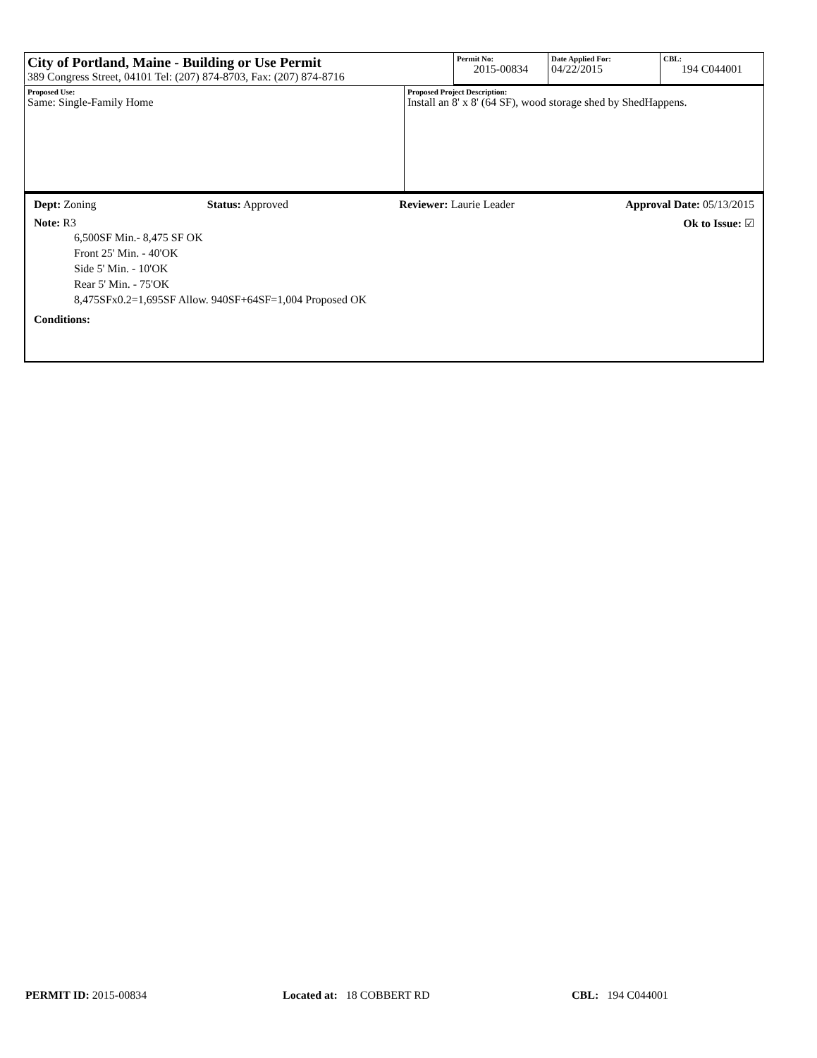| City of Portland, Maine - Building or Use Permit 389 Congress Street, 04101 Tel: (207) 874-8703, Fax: (207) 874-8716 | Permit No: 2015-00834 | Date Applied For: 04/22/2015 | CBL: 194 C044001 |
| Proposed Use: Same: Single-Family Home | Proposed Project Description: Install an 8' x 8' (64 SF), wood storage shed by ShedHappens. |
Dept: Zoning Status: Approved Reviewer: Laurie Leader Approval Date: 05/13/2015
Note: R3 Ok to Issue: ☑
6,500SF Min.- 8,475 SF OK
Front 25' Min. - 40'OK
Side 5' Min. - 10'OK
Rear 5' Min. - 75'OK
8,475SFx0.2=1,695SF Allow. 940SF+64SF=1,004 Proposed OK
Conditions:
PERMIT ID: 2015-00834 Located at: 18 COBBERT RD CBL: 194 C044001